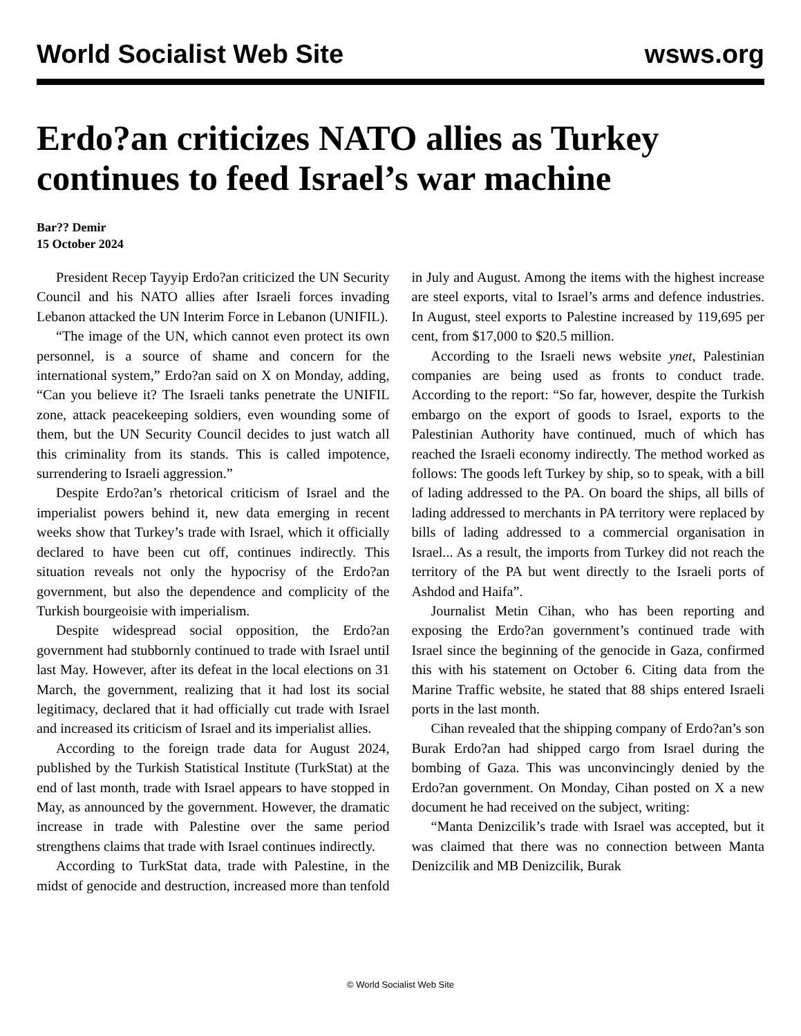World Socialist Web Site wsws.org
Erdo?an criticizes NATO allies as Turkey continues to feed Israel’s war machine
Bar?? Demir
15 October 2024
President Recep Tayyip Erdo?an criticized the UN Security Council and his NATO allies after Israeli forces invading Lebanon attacked the UN Interim Force in Lebanon (UNIFIL).
“The image of the UN, which cannot even protect its own personnel, is a source of shame and concern for the international system,” Erdo?an said on X on Monday, adding, “Can you believe it? The Israeli tanks penetrate the UNIFIL zone, attack peacekeeping soldiers, even wounding some of them, but the UN Security Council decides to just watch all this criminality from its stands. This is called impotence, surrendering to Israeli aggression.”
Despite Erdo?an’s rhetorical criticism of Israel and the imperialist powers behind it, new data emerging in recent weeks show that Turkey’s trade with Israel, which it officially declared to have been cut off, continues indirectly. This situation reveals not only the hypocrisy of the Erdo?an government, but also the dependence and complicity of the Turkish bourgeoisie with imperialism.
Despite widespread social opposition, the Erdo?an government had stubbornly continued to trade with Israel until last May. However, after its defeat in the local elections on 31 March, the government, realizing that it had lost its social legitimacy, declared that it had officially cut trade with Israel and increased its criticism of Israel and its imperialist allies.
According to the foreign trade data for August 2024, published by the Turkish Statistical Institute (TurkStat) at the end of last month, trade with Israel appears to have stopped in May, as announced by the government. However, the dramatic increase in trade with Palestine over the same period strengthens claims that trade with Israel continues indirectly.
According to TurkStat data, trade with Palestine, in the midst of genocide and destruction, increased more than tenfold in July and August. Among the items with the highest increase are steel exports, vital to Israel’s arms and defence industries. In August, steel exports to Palestine increased by 119,695 per cent, from $17,000 to $20.5 million.
According to the Israeli news website ynet, Palestinian companies are being used as fronts to conduct trade. According to the report: “So far, however, despite the Turkish embargo on the export of goods to Israel, exports to the Palestinian Authority have continued, much of which has reached the Israeli economy indirectly. The method worked as follows: The goods left Turkey by ship, so to speak, with a bill of lading addressed to the PA. On board the ships, all bills of lading addressed to merchants in PA territory were replaced by bills of lading addressed to a commercial organisation in Israel... As a result, the imports from Turkey did not reach the territory of the PA but went directly to the Israeli ports of Ashdod and Haifa”.
Journalist Metin Cihan, who has been reporting and exposing the Erdo?an government’s continued trade with Israel since the beginning of the genocide in Gaza, confirmed this with his statement on October 6. Citing data from the Marine Traffic website, he stated that 88 ships entered Israeli ports in the last month.
Cihan revealed that the shipping company of Erdo?an’s son Burak Erdo?an had shipped cargo from Israel during the bombing of Gaza. This was unconvincingly denied by the Erdo?an government. On Monday, Cihan posted on X a new document he had received on the subject, writing:
“Manta Denizcilik’s trade with Israel was accepted, but it was claimed that there was no connection between Manta Denizcilik and MB Denizcilik, Burak
© World Socialist Web Site